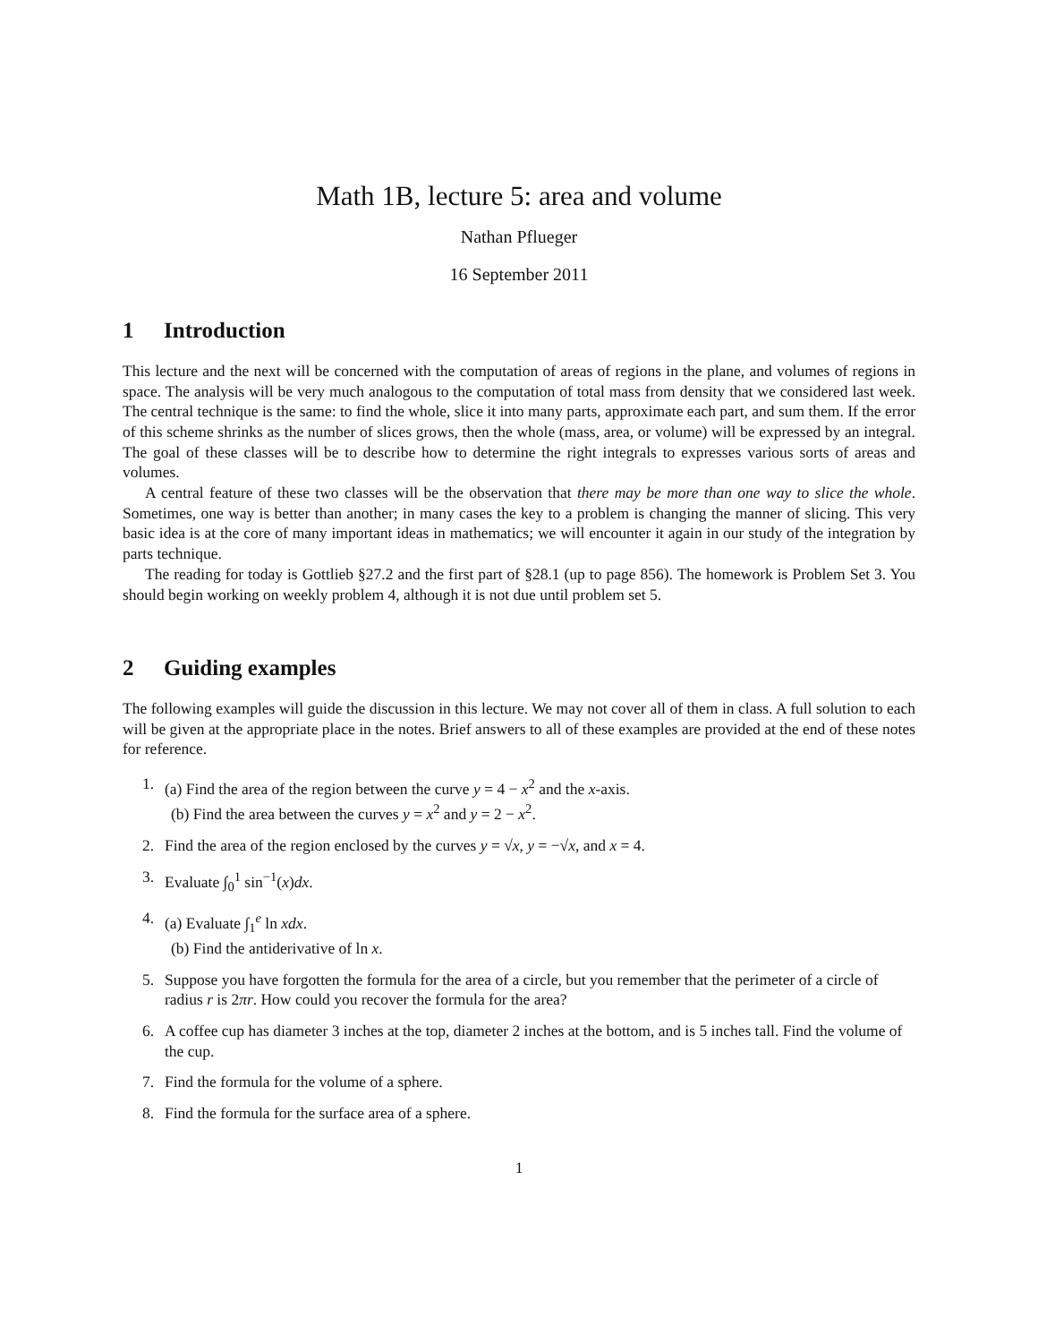Math 1B, lecture 5: area and volume
Nathan Pflueger
16 September 2011
1 Introduction
This lecture and the next will be concerned with the computation of areas of regions in the plane, and volumes of regions in space. The analysis will be very much analogous to the computation of total mass from density that we considered last week. The central technique is the same: to find the whole, slice it into many parts, approximate each part, and sum them. If the error of this scheme shrinks as the number of slices grows, then the whole (mass, area, or volume) will be expressed by an integral. The goal of these classes will be to describe how to determine the right integrals to expresses various sorts of areas and volumes.
A central feature of these two classes will be the observation that there may be more than one way to slice the whole. Sometimes, one way is better than another; in many cases the key to a problem is changing the manner of slicing. This very basic idea is at the core of many important ideas in mathematics; we will encounter it again in our study of the integration by parts technique.
The reading for today is Gottlieb §27.2 and the first part of §28.1 (up to page 856). The homework is Problem Set 3. You should begin working on weekly problem 4, although it is not due until problem set 5.
2 Guiding examples
The following examples will guide the discussion in this lecture. We may not cover all of them in class. A full solution to each will be given at the appropriate place in the notes. Brief answers to all of these examples are provided at the end of these notes for reference.
1. (a) Find the area of the region between the curve y = 4 − x<sup>2</sup> and the x-axis.
(b) Find the area between the curves y = x<sup>2</sup> and y = 2 − x<sup>2</sup>.
2. Find the area of the region enclosed by the curves y = √x, y = −√x, and x = 4.
3. Evaluate ∫<sub>0</sub><sup>1</sup> sin<sup>−1</sup>(x)dx.
4. (a) Evaluate ∫<sub>1</sub><sup>e</sup> ln xdx.
(b) Find the antiderivative of ln x.
5. Suppose you have forgotten the formula for the area of a circle, but you remember that the perimeter of a circle of radius r is 2πr. How could you recover the formula for the area?
6. A coffee cup has diameter 3 inches at the top, diameter 2 inches at the bottom, and is 5 inches tall. Find the volume of the cup.
7. Find the formula for the volume of a sphere.
8. Find the formula for the surface area of a sphere.
1